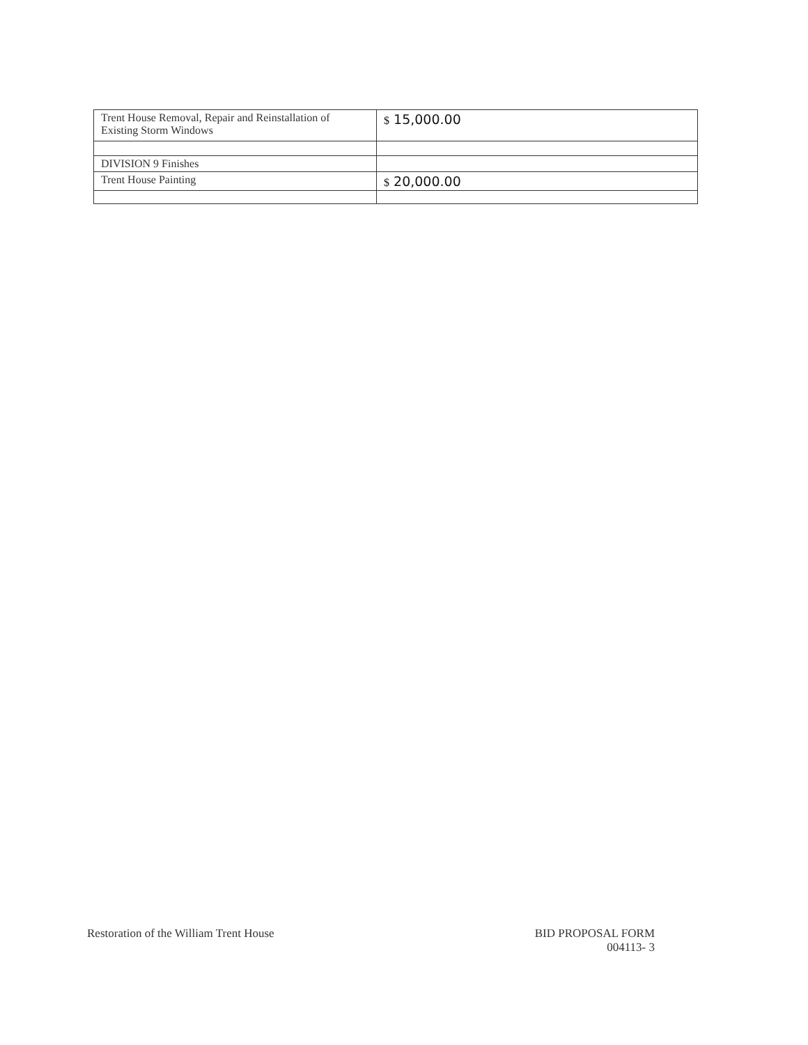| Trent House Removal, Repair and Reinstallation of Existing Storm Windows | $ 15,000.00 |
| DIVISION 9 Finishes | |
| Trent House Painting | $ 20,000.00 |
Restoration of the William Trent House
BID PROPOSAL FORM
004113- 3